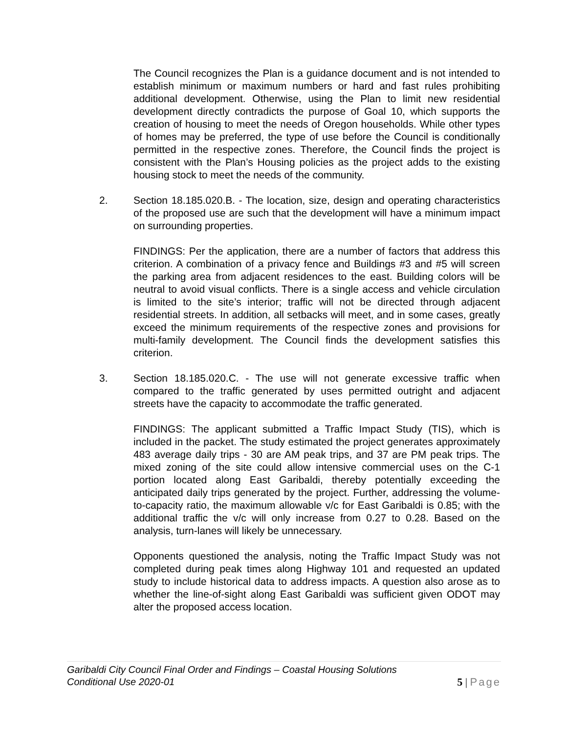The Council recognizes the Plan is a guidance document and is not intended to establish minimum or maximum numbers or hard and fast rules prohibiting additional development. Otherwise, using the Plan to limit new residential development directly contradicts the purpose of Goal 10, which supports the creation of housing to meet the needs of Oregon households. While other types of homes may be preferred, the type of use before the Council is conditionally permitted in the respective zones. Therefore, the Council finds the project is consistent with the Plan’s Housing policies as the project adds to the existing housing stock to meet the needs of the community.
2. Section 18.185.020.B. - The location, size, design and operating characteristics of the proposed use are such that the development will have a minimum impact on surrounding properties.
FINDINGS: Per the application, there are a number of factors that address this criterion. A combination of a privacy fence and Buildings #3 and #5 will screen the parking area from adjacent residences to the east. Building colors will be neutral to avoid visual conflicts. There is a single access and vehicle circulation is limited to the site’s interior; traffic will not be directed through adjacent residential streets. In addition, all setbacks will meet, and in some cases, greatly exceed the minimum requirements of the respective zones and provisions for multi-family development. The Council finds the development satisfies this criterion.
3. Section 18.185.020.C. - The use will not generate excessive traffic when compared to the traffic generated by uses permitted outright and adjacent streets have the capacity to accommodate the traffic generated.
FINDINGS: The applicant submitted a Traffic Impact Study (TIS), which is included in the packet. The study estimated the project generates approximately 483 average daily trips - 30 are AM peak trips, and 37 are PM peak trips. The mixed zoning of the site could allow intensive commercial uses on the C-1 portion located along East Garibaldi, thereby potentially exceeding the anticipated daily trips generated by the project. Further, addressing the volume-to-capacity ratio, the maximum allowable v/c for East Garibaldi is 0.85; with the additional traffic the v/c will only increase from 0.27 to 0.28. Based on the analysis, turn-lanes will likely be unnecessary.
Opponents questioned the analysis, noting the Traffic Impact Study was not completed during peak times along Highway 101 and requested an updated study to include historical data to address impacts. A question also arose as to whether the line-of-sight along East Garibaldi was sufficient given ODOT may alter the proposed access location.
Garibaldi City Council Final Order and Findings – Coastal Housing Solutions
Conditional Use 2020-01
5 | Page